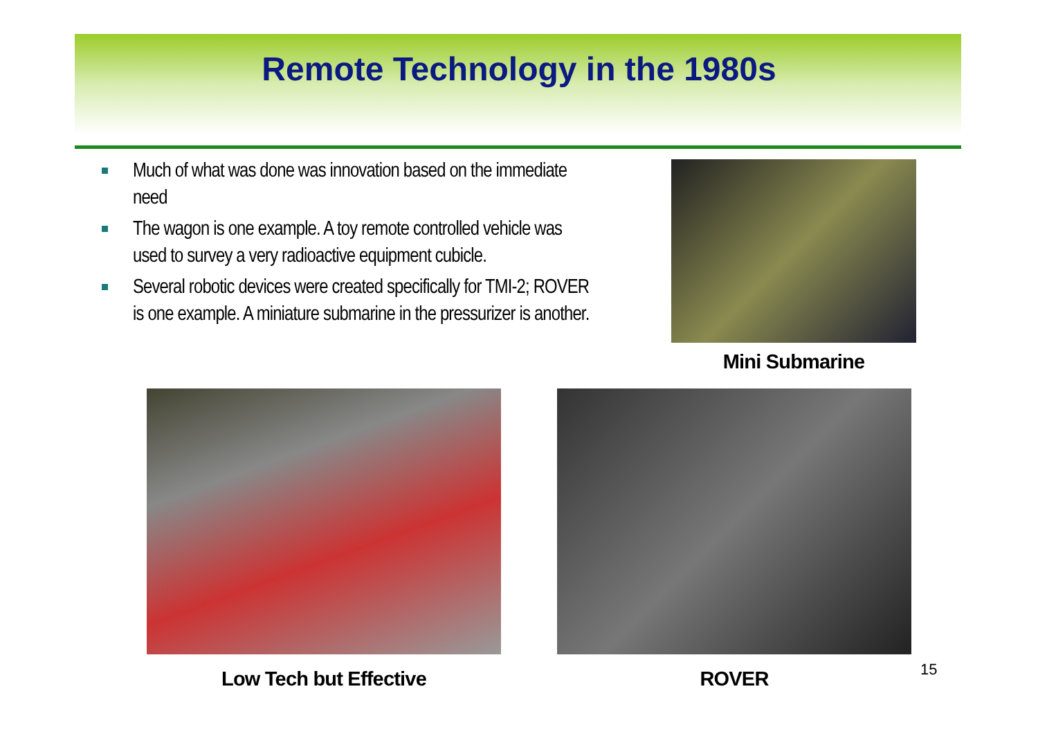Remote Technology in the 1980s
Much of what was done was innovation based on the immediate need
The wagon is one example. A toy remote controlled vehicle was used to survey a very radioactive equipment cubicle.
Several robotic devices were created specifically for TMI-2; ROVER is one example. A miniature submarine in the pressurizer is another.
Mini Submarine
Low Tech but Effective ROVER 15